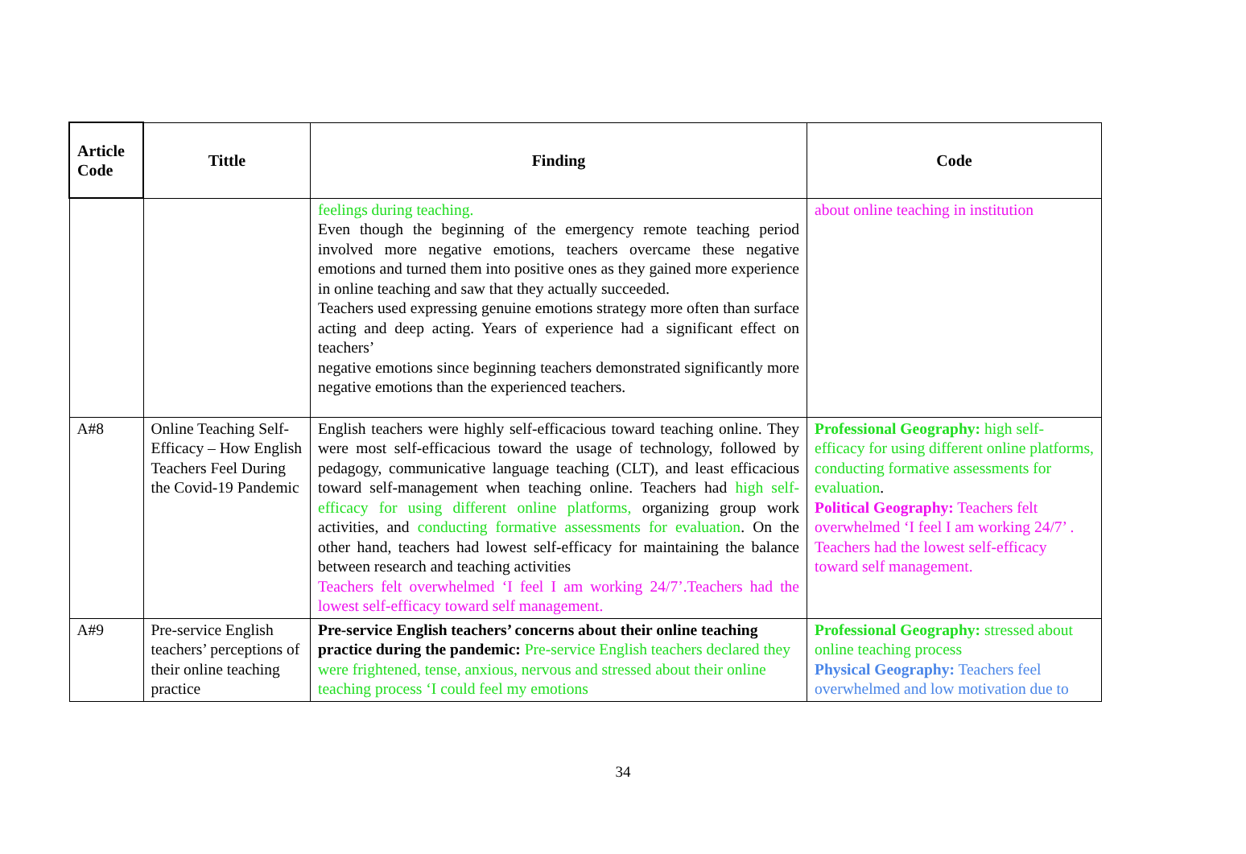| Article Code | Tittle | Finding | Code |
| --- | --- | --- | --- |
| | | feelings during teaching. Even though the beginning of the emergency remote teaching period involved more negative emotions, teachers overcame these negative emotions and turned them into positive ones as they gained more experience in online teaching and saw that they actually succeeded. Teachers used expressing genuine emotions strategy more often than surface acting and deep acting. Years of experience had a significant effect on teachers’ negative emotions since beginning teachers demonstrated significantly more negative emotions than the experienced teachers. | about online teaching in institution |
| A#8 | Online Teaching Self-Efficacy – How English Teachers Feel During the Covid-19 Pandemic | English teachers were highly self-efficacious toward teaching online. They were most self-efficacious toward the usage of technology, followed by pedagogy, communicative language teaching (CLT), and least efficacious toward self-management when teaching online. Teachers had high self-efficacy for using different online platforms, organizing group work activities, and conducting formative assessments for evaluation . On the other hand, teachers had lowest self-efficacy for maintaining the balance between research and teaching activities Teachers felt overwhelmed ‘I feel I am working 24/7’.Teachers had the lowest self-efficacy toward self management. | Professional Geography: high self-efficacy for using different online platforms, conducting formative assessments for evaluation . Political Geography: Teachers felt overwhelmed ‘I feel I am working 24/7’ . Teachers had the lowest self-efficacy toward self management. |
| A#9 | Pre-service English teachers’ perceptions of their online teaching practice | Pre-service English teachers’ concerns about their online teaching practice during the pandemic: Pre-service English teachers declared they were frightened, tense, anxious, nervous and stressed about their online teaching process ‘I could feel my emotions | Professional Geography: stressed about online teaching process Physical Geography: Teachers feel overwhelmed and low motivation due to |
34